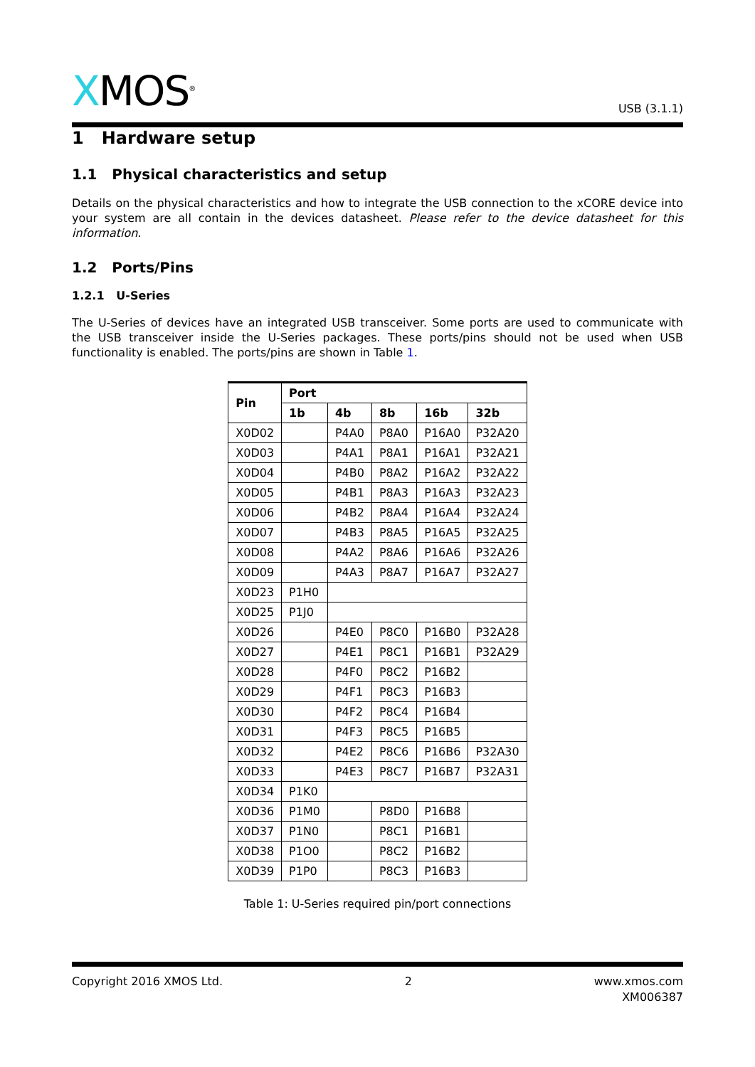XMOS<sup>®</sup>
USB (3.1.1)
1 Hardware setup
1.1 Physical characteristics and setup
Details on the physical characteristics and how to integrate the USB connection to the xCORE device into your system are all contain in the devices datasheet. Please refer to the device datasheet for this information.
1.2 Ports/Pins
1.2.1 U-Series
The U-Series of devices have an integrated USB transceiver. Some ports are used to communicate with the USB transceiver inside the U-Series packages. These ports/pins should not be used when USB functionality is enabled. The ports/pins are shown in Table 1.
| Pin | Port | | | | |
| --- | --- | --- | --- | --- | --- |
| | 1b | 4b | 8b | 16b | 32b |
| X0D02 | | P4A0 | P8A0 | P16A0 | P32A20 |
| X0D03 | | P4A1 | P8A1 | P16A1 | P32A21 |
| X0D04 | | P4B0 | P8A2 | P16A2 | P32A22 |
| X0D05 | | P4B1 | P8A3 | P16A3 | P32A23 |
| X0D06 | | P4B2 | P8A4 | P16A4 | P32A24 |
| X0D07 | | P4B3 | P8A5 | P16A5 | P32A25 |
| X0D08 | | P4A2 | P8A6 | P16A6 | P32A26 |
| X0D09 | | P4A3 | P8A7 | P16A7 | P32A27 |
| X0D23 | P1H0 | | | | |
| X0D25 | P1J0 | | | | |
| X0D26 | | P4E0 | P8C0 | P16B0 | P32A28 |
| X0D27 | | P4E1 | P8C1 | P16B1 | P32A29 |
| X0D28 | | P4F0 | P8C2 | P16B2 | |
| X0D29 | | P4F1 | P8C3 | P16B3 | |
| X0D30 | | P4F2 | P8C4 | P16B4 | |
| X0D31 | | P4F3 | P8C5 | P16B5 | |
| X0D32 | | P4E2 | P8C6 | P16B6 | P32A30 |
| X0D33 | | P4E3 | P8C7 | P16B7 | P32A31 |
| X0D34 | P1K0 | | | | |
| X0D36 | P1M0 | | P8D0 | P16B8 | |
| X0D37 | P1N0 | | P8C1 | P16B1 | |
| X0D38 | P1O0 | | P8C2 | P16B2 | |
| X0D39 | P1P0 | | P8C3 | P16B3 | |
Table 1: U-Series required pin/port connections
Copyright 2016 XMOS Ltd. 2 www.xmos.com
XM006387